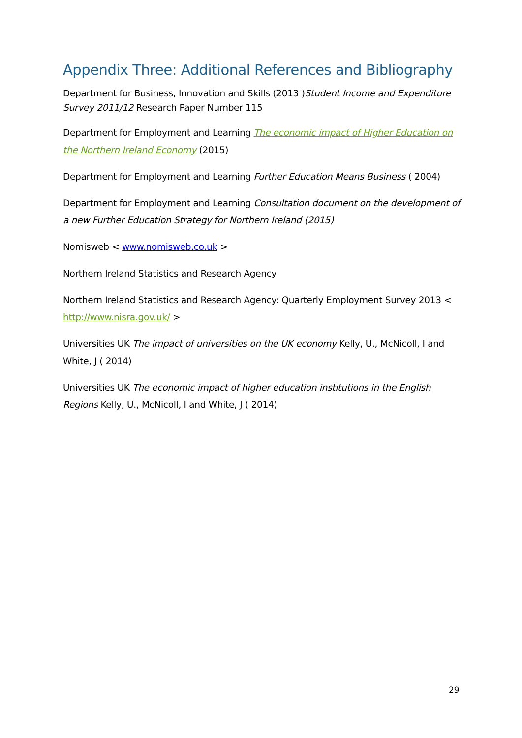Appendix Three: Additional References and Bibliography
Department for Business, Innovation and Skills (2013 )Student Income and Expenditure Survey 2011/12 Research Paper Number 115
Department for Employment and Learning The economic impact of Higher Education on the Northern Ireland Economy (2015)
Department for Employment and Learning Further Education Means Business ( 2004)
Department for Employment and Learning Consultation document on the development of a new Further Education Strategy for Northern Ireland (2015)
Nomisweb < www.nomisweb.co.uk >
Northern Ireland Statistics and Research Agency
Northern Ireland Statistics and Research Agency: Quarterly Employment Survey 2013 < http://www.nisra.gov.uk/ >
Universities UK The impact of universities on the UK economy Kelly, U., McNicoll, I and White, J ( 2014)
Universities UK The economic impact of higher education institutions in the English Regions Kelly, U., McNicoll, I and White, J ( 2014)
29